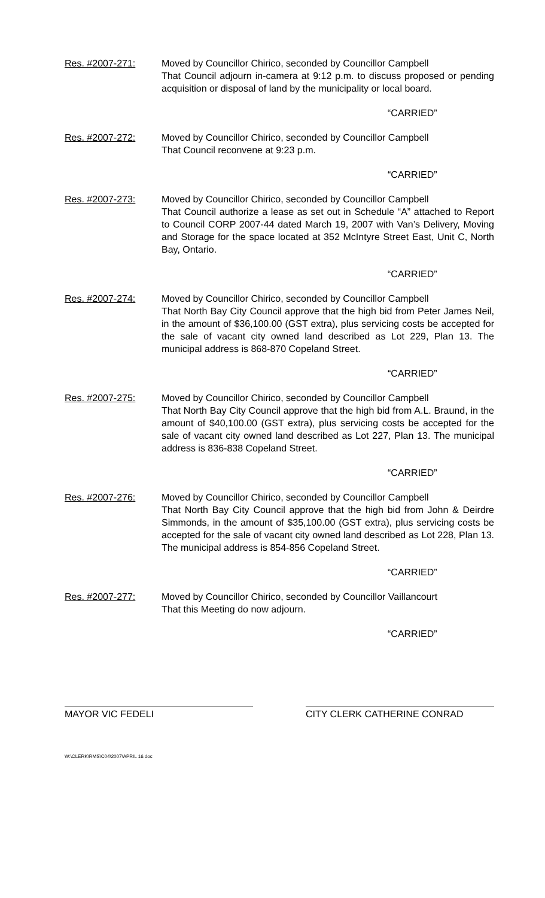Res. #2007-271: Moved by Councillor Chirico, seconded by Councillor Campbell
That Council adjourn in-camera at 9:12 p.m. to discuss proposed or pending acquisition or disposal of land by the municipality or local board.
“CARRIED”
Res. #2007-272: Moved by Councillor Chirico, seconded by Councillor Campbell
That Council reconvene at 9:23 p.m.
“CARRIED”
Res. #2007-273: Moved by Councillor Chirico, seconded by Councillor Campbell
That Council authorize a lease as set out in Schedule “A” attached to Report to Council CORP 2007-44 dated March 19, 2007 with Van’s Delivery, Moving and Storage for the space located at 352 McIntyre Street East, Unit C, North Bay, Ontario.
“CARRIED”
Res. #2007-274: Moved by Councillor Chirico, seconded by Councillor Campbell
That North Bay City Council approve that the high bid from Peter James Neil, in the amount of $36,100.00 (GST extra), plus servicing costs be accepted for the sale of vacant city owned land described as Lot 229, Plan 13. The municipal address is 868-870 Copeland Street.
“CARRIED”
Res. #2007-275: Moved by Councillor Chirico, seconded by Councillor Campbell
That North Bay City Council approve that the high bid from A.L. Braund, in the amount of $40,100.00 (GST extra), plus servicing costs be accepted for the sale of vacant city owned land described as Lot 227, Plan 13. The municipal address is 836-838 Copeland Street.
“CARRIED”
Res. #2007-276: Moved by Councillor Chirico, seconded by Councillor Campbell
That North Bay City Council approve that the high bid from John & Deirdre Simmonds, in the amount of $35,100.00 (GST extra), plus servicing costs be accepted for the sale of vacant city owned land described as Lot 228, Plan 13. The municipal address is 854-856 Copeland Street.
“CARRIED”
Res. #2007-277: Moved by Councillor Chirico, seconded by Councillor Vaillancourt
That this Meeting do now adjourn.
“CARRIED”
MAYOR VIC FEDELI CITY CLERK CATHERINE CONRAD
W:\CLERK\RMS\C04\2007\APRIL 16.doc